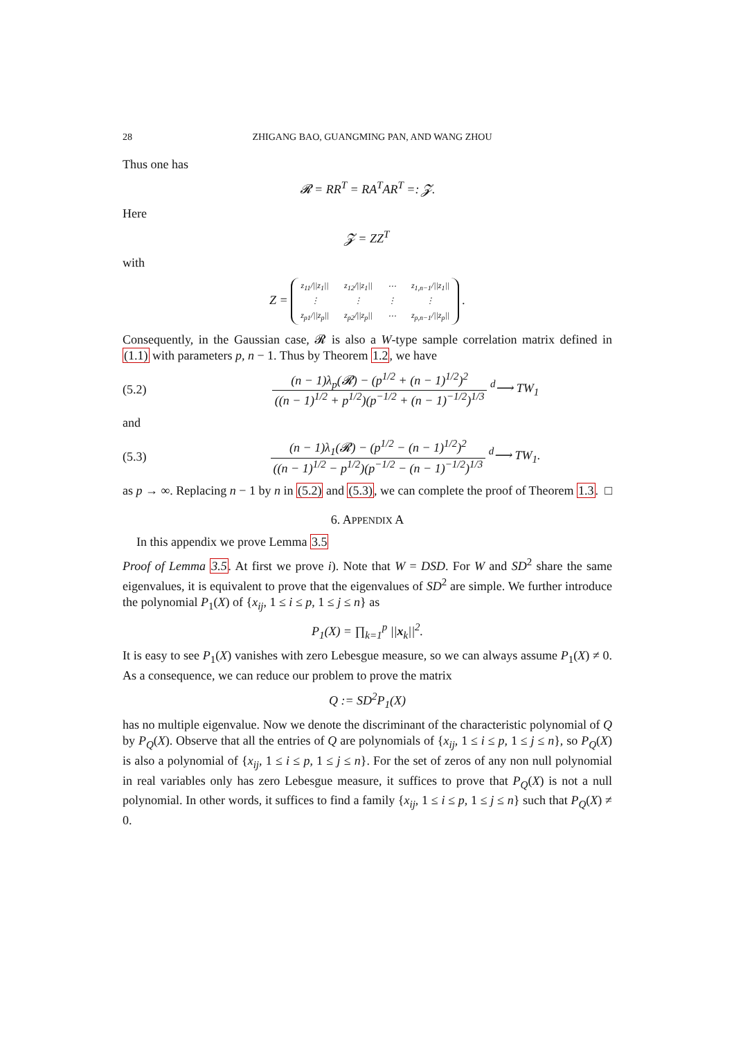28 ZHIGANG BAO, GUANGMING PAN, AND WANG ZHOU
Thus one has
𝓡 = RR<sup>T</sup> = RA<sup>T</sup>AR<sup>T</sup> =: 𝓩.
Here
𝓩 = ZZ<sup>T</sup>
with
Z =
| z<sub>11</sub>///z<sub>1</sub>// | z<sub>12</sub>///z<sub>1</sub>// | ⋯ | z<sub>1,n−1</sub>///z<sub>1</sub>// |
| ⋮ | ⋮ | ⋮ | ⋮ |
| z<sub>p1</sub>///z<sub>p</sub>// | z<sub>p2</sub>///z<sub>p</sub>// | ⋯ | z<sub>p,n−1</sub>///z<sub>p</sub>// |
.
Consequently, in the Gaussian case, 𝓡 is also a W-type sample correlation matrix defined in (1.1) with parameters p, n − 1. Thus by Theorem 1.2, we have
(5.2) (n − 1)λ<sub>p</sub>(𝓡) − (p<sup>1/2</sup> + (n − 1)<sup>1/2</sup>)<sup>2</sup> ((n − 1)<sup>1/2</sup> + p<sup>1/2</sup>)(p<sup>−1/2</sup> + (n − 1)<sup>−1/2</sup>)<sup>1/3</sup> <sup>d</sup>⟶ TW<sub>1</sub>
and
(5.3) (n − 1)λ<sub>1</sub>(𝓡) − (p<sup>1/2</sup> − (n − 1)<sup>1/2</sup>)<sup>2</sup> ((n − 1)<sup>1/2</sup> − p<sup>1/2</sup>)(p<sup>−1/2</sup> − (n − 1)<sup>−1/2</sup>)<sup>1/3</sup> <sup>d</sup>⟶ TW<sub>1</sub>.
as p → ∞. Replacing n − 1 by n in (5.2) and (5.3), we can complete the proof of Theorem 1.3. □
6. APPENDIX A
In this appendix we prove Lemma 3.5
Proof of Lemma 3.5. At first we prove i). Note that W = DSD. For W and SD<sup>2</sup> share the same eigenvalues, it is equivalent to prove that the eigenvalues of SD<sup>2</sup> are simple. We further introduce the polynomial P<sub>1</sub>(X) of {x<sub>ij</sub>, 1 ≤ i ≤ p, 1 ≤ j ≤ n} as
P<sub>1</sub>(X) = ∏<sub>k=1</sub><sup>p</sup> ||x<sub>k</sub>||<sup>2</sup>.
It is easy to see P<sub>1</sub>(X) vanishes with zero Lebesgue measure, so we can always assume P<sub>1</sub>(X) ≠ 0. As a consequence, we can reduce our problem to prove the matrix
Q := SD<sup>2</sup>P<sub>1</sub>(X)
has no multiple eigenvalue. Now we denote the discriminant of the characteristic polynomial of Q by P<sub>Q</sub>(X). Observe that all the entries of Q are polynomials of {x<sub>ij</sub>, 1 ≤ i ≤ p, 1 ≤ j ≤ n}, so P<sub>Q</sub>(X) is also a polynomial of {x<sub>ij</sub>, 1 ≤ i ≤ p, 1 ≤ j ≤ n}. For the set of zeros of any non null polynomial in real variables only has zero Lebesgue measure, it suffices to prove that P<sub>Q</sub>(X) is not a null polynomial. In other words, it suffices to find a family {x<sub>ij</sub>, 1 ≤ i ≤ p, 1 ≤ j ≤ n} such that P<sub>Q</sub>(X) ≠ 0.